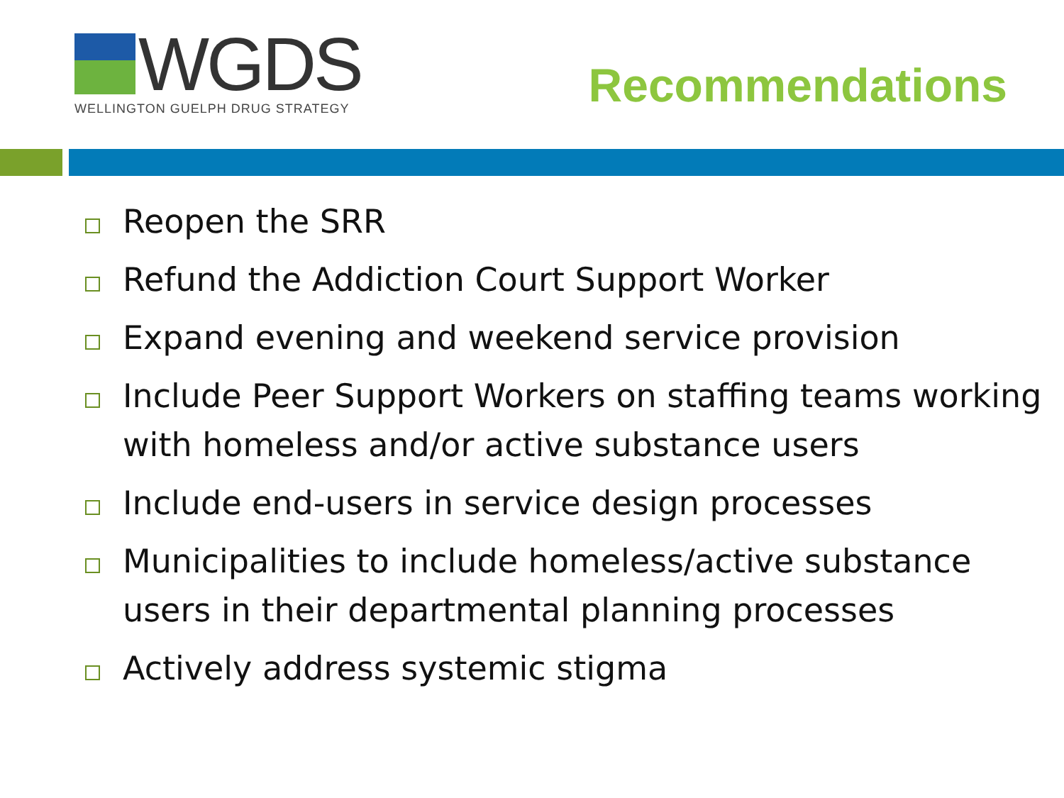WGDS
WELLINGTON GUELPH DRUG STRATEGY
Recommendations
Reopen the SRR
Refund the Addiction Court Support Worker
Expand evening and weekend service provision
Include Peer Support Workers on staffing teams working with homeless and/or active substance users
Include end-users in service design processes
Municipalities to include homeless/active substance users in their departmental planning processes
Actively address systemic stigma